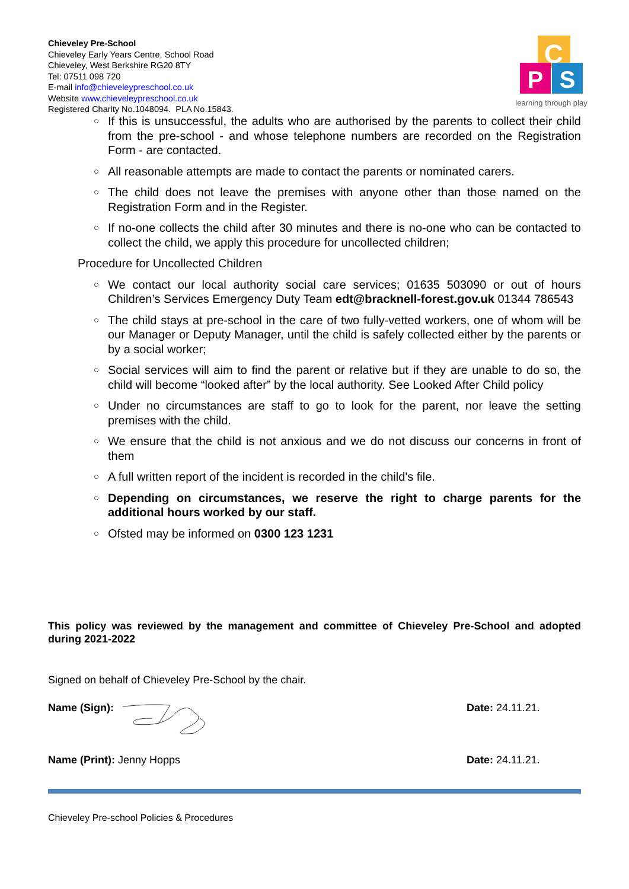Chieveley Pre-School
Chieveley Early Years Centre, School Road
Chieveley, West Berkshire RG20 8TY
Tel: 07511 098 720
E-mail info@chieveleypreschool.co.uk
Website www.chieveleypreschool.co.uk
Registered Charity No.1048094. PLA No.15843.
C
P
S
learning through play
○ If this is unsuccessful, the adults who are authorised by the parents to collect their child from the pre-school - and whose telephone numbers are recorded on the Registration Form - are contacted.
○ All reasonable attempts are made to contact the parents or nominated carers.
○ The child does not leave the premises with anyone other than those named on the Registration Form and in the Register.
○ If no-one collects the child after 30 minutes and there is no-one who can be contacted to collect the child, we apply this procedure for uncollected children;
Procedure for Uncollected Children
○ We contact our local authority social care services; 01635 503090 or out of hours Children’s Services Emergency Duty Team edt@bracknell-forest.gov.uk 01344 786543
○ The child stays at pre-school in the care of two fully-vetted workers, one of whom will be our Manager or Deputy Manager, until the child is safely collected either by the parents or by a social worker;
○ Social services will aim to find the parent or relative but if they are unable to do so, the child will become “looked after” by the local authority. See Looked After Child policy
○ Under no circumstances are staff to go to look for the parent, nor leave the setting premises with the child.
○ We ensure that the child is not anxious and we do not discuss our concerns in front of them
○ A full written report of the incident is recorded in the child's file.
○ Depending on circumstances, we reserve the right to charge parents for the additional hours worked by our staff.
○ Ofsted may be informed on 0300 123 1231
This policy was reviewed by the management and committee of Chieveley Pre-School and adopted during 2021-2022
Signed on behalf of Chieveley Pre-School by the chair.
Name (Sign): Date: 24.11.21.
Name (Print): Jenny Hopps Date: 24.11.21.
Chieveley Pre-school Policies & Procedures